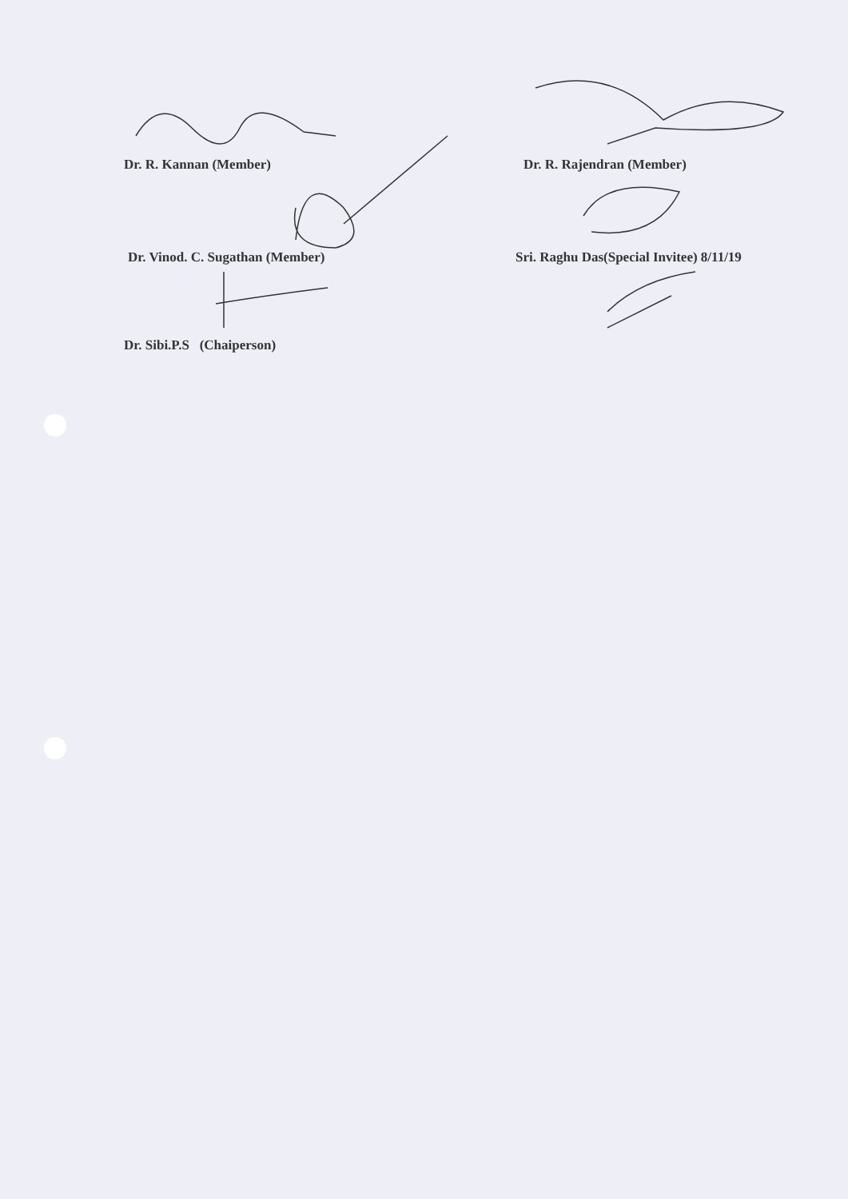Dr. R. Kannan (Member) Dr. R. Rajendran (Member)
Dr. Vinod. C. Sugathan (Member) Sri. Raghu Das(Special Invitee) 8/11/19
Dr. Sibi.P.S (Chaiperson)